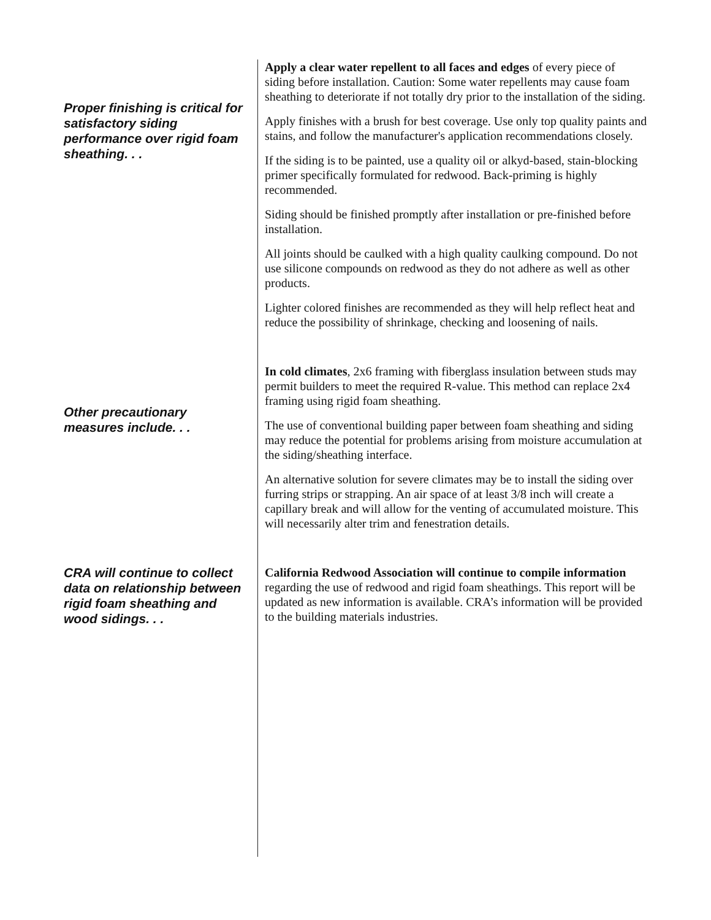Proper finishing is critical for satisfactory siding performance over rigid foam sheathing. . .
Apply a clear water repellent to all faces and edges of every piece of siding before installation. Caution: Some water repellents may cause foam sheathing to deteriorate if not totally dry prior to the installation of the siding.
Apply finishes with a brush for best coverage. Use only top quality paints and stains, and follow the manufacturer's application recommendations closely.
If the siding is to be painted, use a quality oil or alkyd-based, stain-blocking primer specifically formulated for redwood. Back-priming is highly recommended.
Siding should be finished promptly after installation or pre-finished before installation.
All joints should be caulked with a high quality caulking compound. Do not use silicone compounds on redwood as they do not adhere as well as other products.
Lighter colored finishes are recommended as they will help reflect heat and reduce the possibility of shrinkage, checking and loosening of nails.
Other precautionary measures include. . .
In cold climates, 2x6 framing with fiberglass insulation between studs may permit builders to meet the required R-value. This method can replace 2x4 framing using rigid foam sheathing.
The use of conventional building paper between foam sheathing and siding may reduce the potential for problems arising from moisture accumulation at the siding/sheathing interface.
An alternative solution for severe climates may be to install the siding over furring strips or strapping. An air space of at least 3/8 inch will create a capillary break and will allow for the venting of accumulated moisture. This will necessarily alter trim and fenestration details.
CRA will continue to collect data on relationship between rigid foam sheathing and wood sidings. . .
California Redwood Association will continue to compile information regarding the use of redwood and rigid foam sheathings. This report will be updated as new information is available. CRA’s information will be provided to the building materials industries.